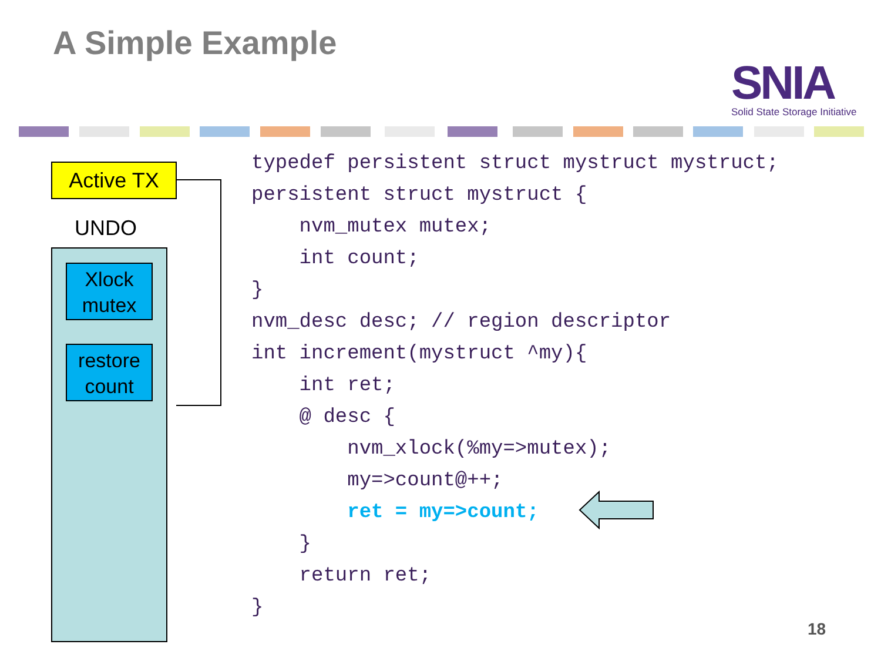A Simple Example
SNIA
Solid State Storage Initiative
Active TX
UNDO
Xlock mutex
restore count
typedef persistent struct mystruct mystruct;
persistent struct mystruct {
    nvm_mutex mutex;
    int count;
}
nvm_desc desc; // region descriptor
int increment(mystruct ^my){
    int ret;
    @ desc {
        nvm_xlock(%my=>mutex);
        my=>count@++;
        ret = my=>count;
    }
    return ret;
}
18